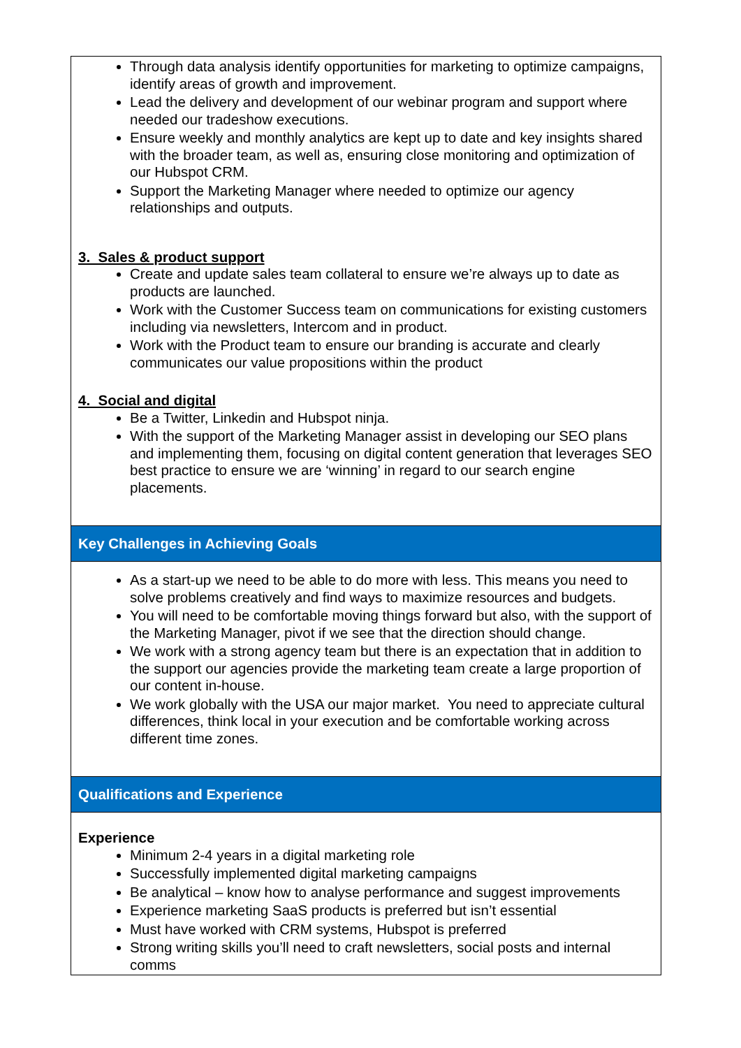Through data analysis identify opportunities for marketing to optimize campaigns, identify areas of growth and improvement.
Lead the delivery and development of our webinar program and support where needed our tradeshow executions.
Ensure weekly and monthly analytics are kept up to date and key insights shared with the broader team, as well as, ensuring close monitoring and optimization of our Hubspot CRM.
Support the Marketing Manager where needed to optimize our agency relationships and outputs.
3. Sales & product support
Create and update sales team collateral to ensure we’re always up to date as products are launched.
Work with the Customer Success team on communications for existing customers including via newsletters, Intercom and in product.
Work with the Product team to ensure our branding is accurate and clearly communicates our value propositions within the product
4. Social and digital
Be a Twitter, Linkedin and Hubspot ninja.
With the support of the Marketing Manager assist in developing our SEO plans and implementing them, focusing on digital content generation that leverages SEO best practice to ensure we are ‘winning’ in regard to our search engine placements.
Key Challenges in Achieving Goals
As a start-up we need to be able to do more with less. This means you need to solve problems creatively and find ways to maximize resources and budgets.
You will need to be comfortable moving things forward but also, with the support of the Marketing Manager, pivot if we see that the direction should change.
We work with a strong agency team but there is an expectation that in addition to the support our agencies provide the marketing team create a large proportion of our content in-house.
We work globally with the USA our major market. You need to appreciate cultural differences, think local in your execution and be comfortable working across different time zones.
Qualifications and Experience
Experience
Minimum 2-4 years in a digital marketing role
Successfully implemented digital marketing campaigns
Be analytical – know how to analyse performance and suggest improvements
Experience marketing SaaS products is preferred but isn’t essential
Must have worked with CRM systems, Hubspot is preferred
Strong writing skills you’ll need to craft newsletters, social posts and internal comms